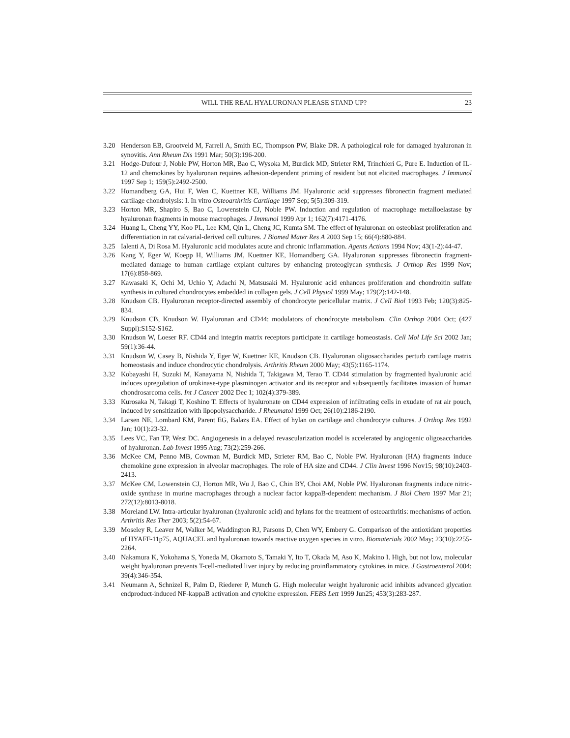WILL THE REAL HYALURONAN PLEASE STAND UP? 23
3.20 Henderson EB, Grootveld M, Farrell A, Smith EC, Thompson PW, Blake DR. A pathological role for damaged hyaluronan in synovitis. Ann Rheum Dis 1991 Mar; 50(3):196-200.
3.21 Hodge-Dufour J, Noble PW, Horton MR, Bao C, Wysoka M, Burdick MD, Strieter RM, Trinchieri G, Pure E. Induction of IL-12 and chemokines by hyaluronan requires adhesion-dependent priming of resident but not elicited macrophages. J Immunol 1997 Sep 1; 159(5):2492-2500.
3.22 Homandberg GA, Hui F, Wen C, Kuettner KE, Williams JM. Hyaluronic acid suppresses fibronectin fragment mediated cartilage chondrolysis: I. In vitro Osteoarthritis Cartilage 1997 Sep; 5(5):309-319.
3.23 Horton MR, Shapiro S, Bao C, Lowenstein CJ, Noble PW. Induction and regulation of macrophage metalloelastase by hyaluronan fragments in mouse macrophages. J Immunol 1999 Apr 1; 162(7):4171-4176.
3.24 Huang L, Cheng YY, Koo PL, Lee KM, Qin L, Cheng JC, Kumta SM. The effect of hyaluronan on osteoblast proliferation and differentiation in rat calvarial-derived cell cultures. J Biomed Mater Res A 2003 Sep 15; 66(4):880-884.
3.25 Ialenti A, Di Rosa M. Hyaluronic acid modulates acute and chronic inflammation. Agents Actions 1994 Nov; 43(1-2):44-47.
3.26 Kang Y, Eger W, Koepp H, Williams JM, Kuettner KE, Homandberg GA. Hyaluronan suppresses fibronectin fragment-mediated damage to human cartilage explant cultures by enhancing proteoglycan synthesis. J Orthop Res 1999 Nov; 17(6):858-869.
3.27 Kawasaki K, Ochi M, Uchio Y, Adachi N, Matsusaki M. Hyaluronic acid enhances proliferation and chondroitin sulfate synthesis in cultured chondrocytes embedded in collagen gels. J Cell Physiol 1999 May; 179(2):142-148.
3.28 Knudson CB. Hyaluronan receptor-directed assembly of chondrocyte pericellular matrix. J Cell Biol 1993 Feb; 120(3):825-834.
3.29 Knudson CB, Knudson W. Hyaluronan and CD44: modulators of chondrocyte metabolism. Clin Orthop 2004 Oct; (427 Suppl):S152-S162.
3.30 Knudson W, Loeser RF. CD44 and integrin matrix receptors participate in cartilage homeostasis. Cell Mol Life Sci 2002 Jan; 59(1):36-44.
3.31 Knudson W, Casey B, Nishida Y, Eger W, Kuettner KE, Knudson CB. Hyaluronan oligosaccharides perturb cartilage matrix homeostasis and induce chondrocytic chondrolysis. Arthritis Rheum 2000 May; 43(5):1165-1174.
3.32 Kobayashi H, Suzuki M, Kanayama N, Nishida T, Takigawa M, Terao T. CD44 stimulation by fragmented hyaluronic acid induces upregulation of urokinase-type plasminogen activator and its receptor and subsequently facilitates invasion of human chondrosarcoma cells. Int J Cancer 2002 Dec 1; 102(4):379-389.
3.33 Kurosaka N, Takagi T, Koshino T. Effects of hyaluronate on CD44 expression of infiltrating cells in exudate of rat air pouch, induced by sensitization with lipopolysaccharide. J Rheumatol 1999 Oct; 26(10):2186-2190.
3.34 Larsen NE, Lombard KM, Parent EG, Balazs EA. Effect of hylan on cartilage and chondrocyte cultures. J Orthop Res 1992 Jan; 10(1):23-32.
3.35 Lees VC, Fan TP, West DC. Angiogenesis in a delayed revascularization model is accelerated by angiogenic oligosaccharides of hyaluronan. Lab Invest 1995 Aug; 73(2):259-266.
3.36 McKee CM, Penno MB, Cowman M, Burdick MD, Strieter RM, Bao C, Noble PW. Hyaluronan (HA) fragments induce chemokine gene expression in alveolar macrophages. The role of HA size and CD44. J Clin Invest 1996 Nov15; 98(10):2403-2413.
3.37 McKee CM, Lowenstein CJ, Horton MR, Wu J, Bao C, Chin BY, Choi AM, Noble PW. Hyaluronan fragments induce nitric-oxide synthase in murine macrophages through a nuclear factor kappaB-dependent mechanism. J Biol Chem 1997 Mar 21; 272(12):8013-8018.
3.38 Moreland LW. Intra-articular hyaluronan (hyaluronic acid) and hylans for the treatment of osteoarthritis: mechanisms of action. Arthritis Res Ther 2003; 5(2):54-67.
3.39 Moseley R, Leaver M, Walker M, Waddington RJ, Parsons D, Chen WY, Embery G. Comparison of the antioxidant properties of HYAFF-11p75, AQUACEL and hyaluronan towards reactive oxygen species in vitro. Biomaterials 2002 May; 23(10):2255-2264.
3.40 Nakamura K, Yokohama S, Yoneda M, Okamoto S, Tamaki Y, Ito T, Okada M, Aso K, Makino I. High, but not low, molecular weight hyaluronan prevents T-cell-mediated liver injury by reducing proinflammatory cytokines in mice. J Gastroenterol 2004; 39(4):346-354.
3.41 Neumann A, Schnizel R, Palm D, Riederer P, Munch G. High molecular weight hyaluronic acid inhibits advanced glycation endproduct-induced NF-kappaB activation and cytokine expression. FEBS Lett 1999 Jun25; 453(3):283-287.